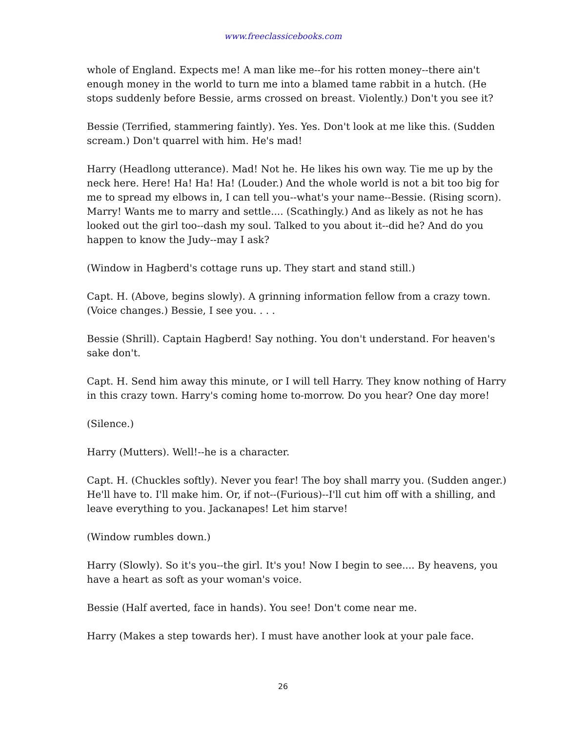www.freeclassicebooks.com
whole of England. Expects me! A man like me--for his rotten money--there ain't enough money in the world to turn me into a blamed tame rabbit in a hutch. (He stops suddenly before Bessie, arms crossed on breast. Violently.) Don't you see it?
Bessie (Terrified, stammering faintly). Yes. Yes. Don't look at me like this. (Sudden scream.) Don't quarrel with him. He's mad!
Harry (Headlong utterance). Mad! Not he. He likes his own way. Tie me up by the neck here. Here! Ha! Ha! Ha! (Louder.) And the whole world is not a bit too big for me to spread my elbows in, I can tell you--what's your name--Bessie. (Rising scorn). Marry! Wants me to marry and settle.... (Scathingly.) And as likely as not he has looked out the girl too--dash my soul. Talked to you about it--did he? And do you happen to know the Judy--may I ask?
(Window in Hagberd's cottage runs up. They start and stand still.)
Capt. H. (Above, begins slowly). A grinning information fellow from a crazy town. (Voice changes.) Bessie, I see you. . . .
Bessie (Shrill). Captain Hagberd! Say nothing. You don't understand. For heaven's sake don't.
Capt. H. Send him away this minute, or I will tell Harry. They know nothing of Harry in this crazy town. Harry's coming home to-morrow. Do you hear? One day more!
(Silence.)
Harry (Mutters). Well!--he is a character.
Capt. H. (Chuckles softly). Never you fear! The boy shall marry you. (Sudden anger.) He'll have to. I'll make him. Or, if not--(Furious)--I'll cut him off with a shilling, and leave everything to you. Jackanapes! Let him starve!
(Window rumbles down.)
Harry (Slowly). So it's you--the girl. It's you! Now I begin to see.... By heavens, you have a heart as soft as your woman's voice.
Bessie (Half averted, face in hands). You see! Don't come near me.
Harry (Makes a step towards her). I must have another look at your pale face.
26